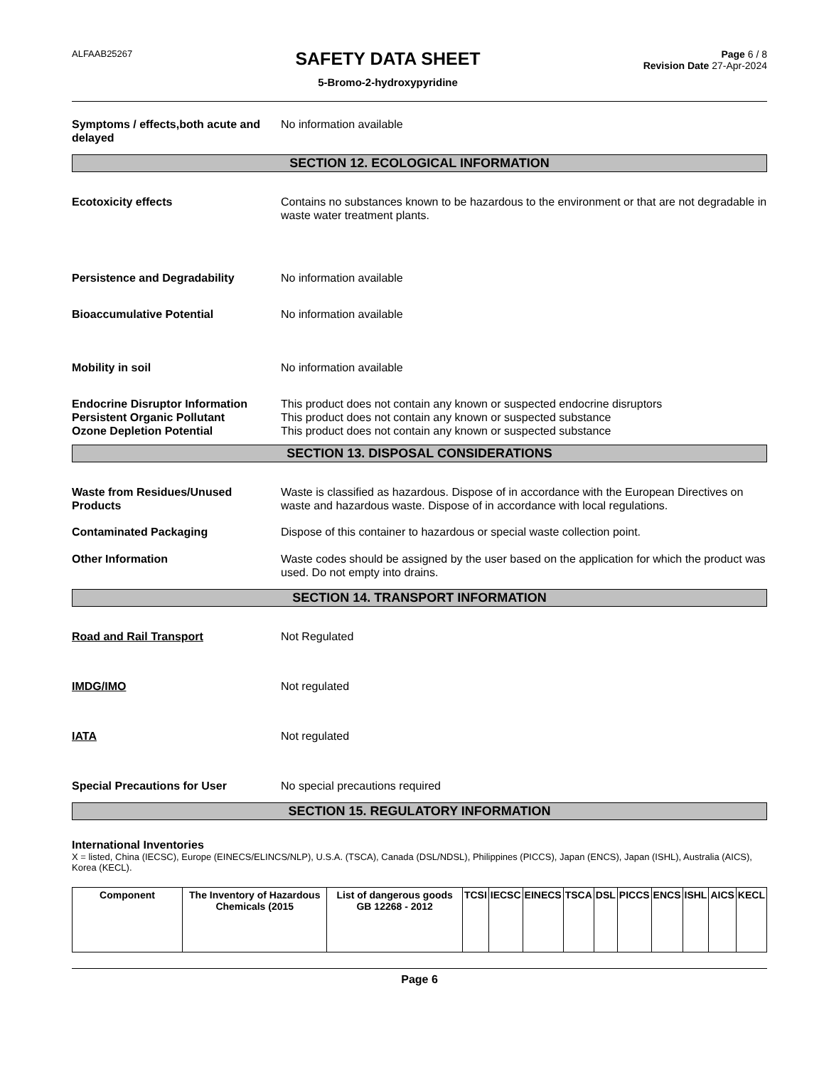ALFAAB25267
SAFETY DATA SHEET
5-Bromo-2-hydroxypyridine
Page 6 / 8
Revision Date 27-Apr-2024
Symptoms / effects,both acute and delayed
No information available
SECTION 12. ECOLOGICAL INFORMATION
Ecotoxicity effects Contains no substances known to be hazardous to the environment or that are not degradable in waste water treatment plants.
Persistence and Degradability No information available
Bioaccumulative Potential No information available
Mobility in soil No information available
Endocrine Disruptor Information
This product does not contain any known or suspected endocrine disruptors
Persistent Organic Pollutant This product does not contain any known or suspected substance
Ozone Depletion Potential This product does not contain any known or suspected substance
SECTION 13. DISPOSAL CONSIDERATIONS
Waste from Residues/Unused Products
Waste is classified as hazardous. Dispose of in accordance with the European Directives on waste and hazardous waste. Dispose of in accordance with local regulations.
Contaminated Packaging Dispose of this container to hazardous or special waste collection point.
Other Information Waste codes should be assigned by the user based on the application for which the product was used. Do not empty into drains.
SECTION 14. TRANSPORT INFORMATION
Road and Rail Transport Not Regulated
IMDG/IMO Not regulated
IATA Not regulated
Special Precautions for User No special precautions required
SECTION 15. REGULATORY INFORMATION
International Inventories
X = listed, China (IECSC), Europe (EINECS/ELINCS/NLP), U.S.A. (TSCA), Canada (DSL/NDSL), Philippines (PICCS), Japan (ENCS), Japan (ISHL), Australia (AICS), Korea (KECL).
| Component | The Inventory of Hazardous Chemicals (2015 | List of dangerous goods GB 12268 - 2012 | TCSI | IECSC | EINECS | TSCA | DSL | PICCS | ENCS | ISHL | AICS | KECL |
| --- | --- | --- | --- | --- | --- | --- | --- | --- | --- | --- | --- | --- |
Page 6